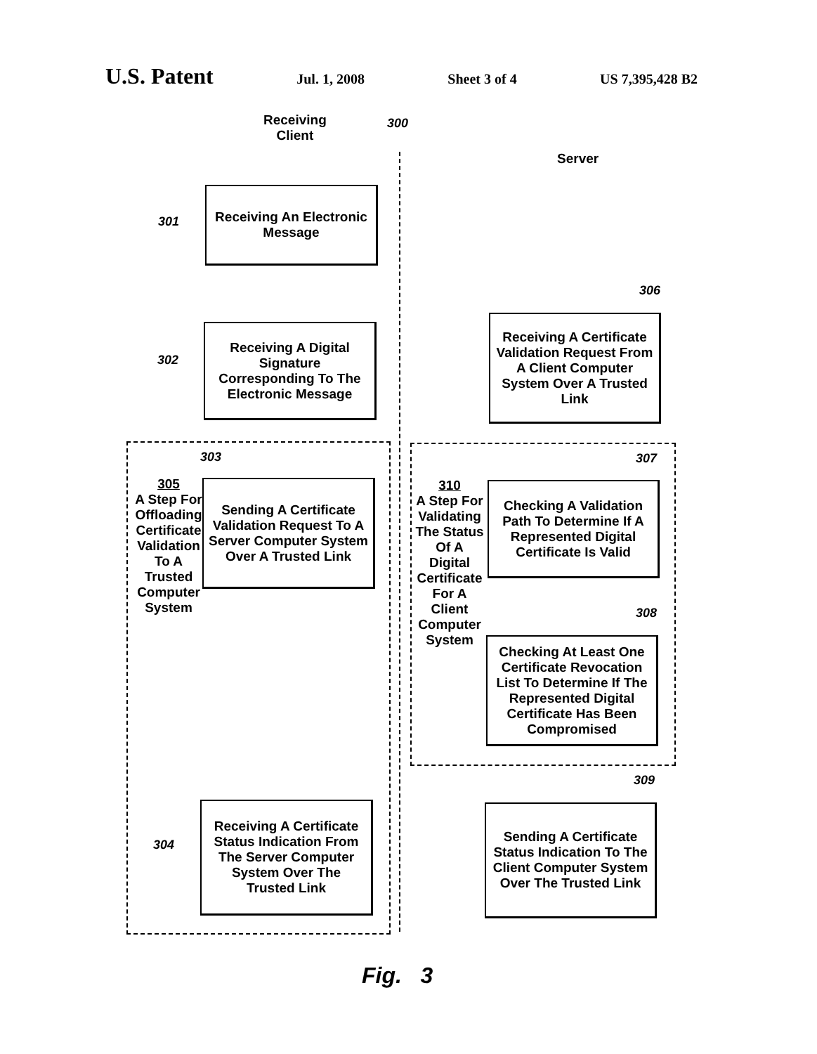U.S. Patent Jul. 1, 2008 Sheet 3 of 4 US 7,395,428 B2
Receiving
Client
300
Server
301
Receiving An Electronic Message
302
Receiving A Digital Signature Corresponding To The Electronic Message
303
305
A Step For Offloading Certificate Validation To A Trusted Computer System
Sending A Certificate Validation Request To A Server Computer System Over A Trusted Link
304
Receiving A Certificate Status Indication From The Server Computer System Over The Trusted Link
306
Receiving A Certificate Validation Request From A Client Computer System Over A Trusted Link
310
A Step For Validating The Status Of A Digital Certificate For A Client Computer System
307
Checking A Validation Path To Determine If A Represented Digital Certificate Is Valid
308
Checking At Least One Certificate Revocation List To Determine If The Represented Digital Certificate Has Been Compromised
309
Sending A Certificate Status Indication To The Client Computer System Over The Trusted Link
Fig. 3